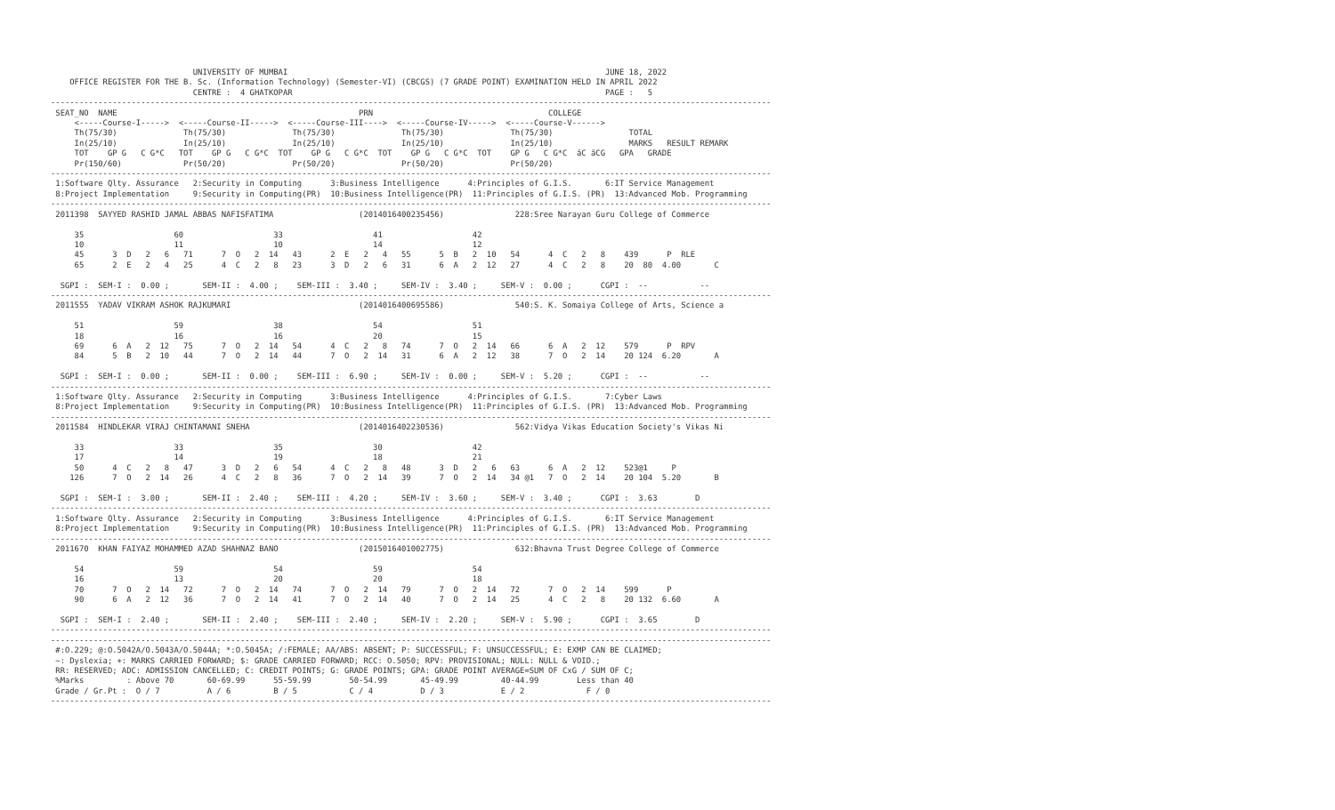UNIVERSITY OF MUMBAI                                                                   JUNE 18, 2022
    OFFICE REGISTER FOR THE B. Sc. (Information Technology) (Semester-VI) (CBCGS) (7 GRADE POINT) EXAMINATION HELD IN APRIL 2022
                              CENTRE :  4 GHATKOPAR                                                                  PAGE :   5
--------------------------------------------------------------------------------------------------------------------------------------------------------
 SEAT_NO  NAME                                                   PRN                                     COLLEGE
     <-----Course-I----->  <-----Course-II----->  <-----Course-III---->  <-----Course-IV----->  <-----Course-V------>
     Th(75/30)              Th(75/30)              Th(75/30)              Th(75/30)              Th(75/30)                TOTAL
     In(25/10)              In(25/10)              In(25/10)              In(25/10)              In(25/10)                MARKS   RESULT REMARK
     TOT    GP G   C G*C   TOT    GP G   C G*C  TOT    GP G   C G*C  TOT    GP G   C G*C  TOT    GP G   C G*C  äC äCG   GPA   GRADE
     Pr(150/60)             Pr(50/20)              Pr(50/20)              Pr(50/20)              Pr(50/20)
--------------------------------------------------------------------------------------------------------------------------------------------------------
 1:Software Qlty. Assurance   2:Security in Computing      3:Business Intelligence      4:Principles of G.I.S.       6:IT Service Management
 8:Project Implementation     9:Security in Computing(PR)  10:Business Intelligence(PR)  11:Principles of G.I.S. (PR)  13:Advanced Mob. Programming
--------------------------------------------------------------------------------------------------------------------------------------------------------
 2011398  SAYYED RASHID JAMAL ABBAS NAFISFATIMA                  (2014016400235456)               228:Sree Narayan Guru College of Commerce

     35                   60                   33                   41                   42
     10                   11                   10                   14                   12
     45      3  D   2   6   71      7  O   2  14   43      2  E   2   4   55      5  B   2  10   54      4  C   2   8    439      P  RLE
     65      2  E   2   4   25      4  C   2   8   23      3  D   2   6   31      6  A   2  12   27      4  C   2   8    20  80  4.00       C

  SGPI :  SEM-I :  0.00 ;       SEM-II :  4.00 ;    SEM-III :  3.40 ;     SEM-IV :  3.40 ;     SEM-V :  0.00 ;      CGPI :  --           --
--------------------------------------------------------------------------------------------------------------------------------------------------------
 2011555  YADAV VIKRAM ASHOK RAJKUMARI                           (2014016400695586)               540:S. K. Somaiya College of Arts, Science a

     51                   59                   38                   54                   51
     18                   16                   16                   20                   15
     69      6  A   2  12   75      7  O   2  14   54      4  C   2   8   74      7  O   2  14   66      6  A   2  12    579      P  RPV
     84      5  B   2  10   44      7  O   2  14   44      7  O   2  14   31      6  A   2  12   38      7  O   2  14    20 124  6.20       A

  SGPI :  SEM-I :  0.00 ;       SEM-II :  0.00 ;    SEM-III :  6.90 ;     SEM-IV :  0.00 ;     SEM-V :  5.20 ;      CGPI :  --           --
--------------------------------------------------------------------------------------------------------------------------------------------------------
 1:Software Qlty. Assurance   2:Security in Computing      3:Business Intelligence      4:Principles of G.I.S.       7:Cyber Laws
 8:Project Implementation     9:Security in Computing(PR)  10:Business Intelligence(PR)  11:Principles of G.I.S. (PR)  13:Advanced Mob. Programming
--------------------------------------------------------------------------------------------------------------------------------------------------------
 2011584  HINDLEKAR VIRAJ CHINTAMANI SNEHA                       (2014016402230536)               562:Vidya Vikas Education Society's Vikas Ni

     33                   33                   35                   30                   42
     17                   14                   19                   18                   21
     50      4  C   2   8   47      3  D   2   6   54      4  C   2   8   48      3  D   2   6   63      6  A   2  12    523@1     P
    126      7  O   2  14   26      4  C   2   8   36      7  O   2  14   39      7  O   2  14   34 @1   7  O   2  14    20 104  5.20       B

  SGPI :  SEM-I :  3.00 ;       SEM-II :  2.40 ;    SEM-III :  4.20 ;     SEM-IV :  3.60 ;     SEM-V :  3.40 ;      CGPI :  3.63        D
--------------------------------------------------------------------------------------------------------------------------------------------------------
 1:Software Qlty. Assurance   2:Security in Computing      3:Business Intelligence      4:Principles of G.I.S.       6:IT Service Management
 8:Project Implementation     9:Security in Computing(PR)  10:Business Intelligence(PR)  11:Principles of G.I.S. (PR)  13:Advanced Mob. Programming
--------------------------------------------------------------------------------------------------------------------------------------------------------
 2011670  KHAN FAIYAZ MOHAMMED AZAD SHAHNAZ BANO                 (2015016401002775)               632:Bhavna Trust Degree College of Commerce

     54                   59                   54                   59                   54
     16                   13                   20                   20                   18
     70      7  O   2  14   72      7  O   2  14   74      7  O   2  14   79      7  O   2  14   72      7  O   2  14    599      P
     90      6  A   2  12   36      7  O   2  14   41      7  O   2  14   40      7  O   2  14   25      4  C   2   8    20 132  6.60       A

  SGPI :  SEM-I :  2.40 ;       SEM-II :  2.40 ;    SEM-III :  2.40 ;     SEM-IV :  2.20 ;     SEM-V :  5.90 ;      CGPI :  3.65        D
--------------------------------------------------------------------------------------------------------------------------------------------------------
--------------------------------------------------------------------------------------------------------------------------------------------------------
 #:O.229; @:O.5042A/O.5043A/O.5044A; *:O.5045A; /:FEMALE; AA/ABS: ABSENT; P: SUCCESSFUL; F: UNSUCCESSFUL; E: EXMP CAN BE CLAIMED;
 ~: Dyslexia; +: MARKS CARRIED FORWARD; $: GRADE CARRIED FORWARD; RCC: O.5050; RPV: PROVISIONAL; NULL: NULL & VOID.;
 RR: RESERVED; ADC: ADMISSION CANCELLED; C: CREDIT POINTS; G: GRADE POINTS; GPA: GRADE POINT AVERAGE=SUM OF CxG / SUM OF C;
 %Marks         : Above 70       60-69.99      55-59.99        50-54.99       45-49.99         40-44.99        Less than 40
 Grade / Gr.Pt :  O / 7          A / 6         B / 5           C / 4          D / 3            E / 2             F / 0
--------------------------------------------------------------------------------------------------------------------------------------------------------